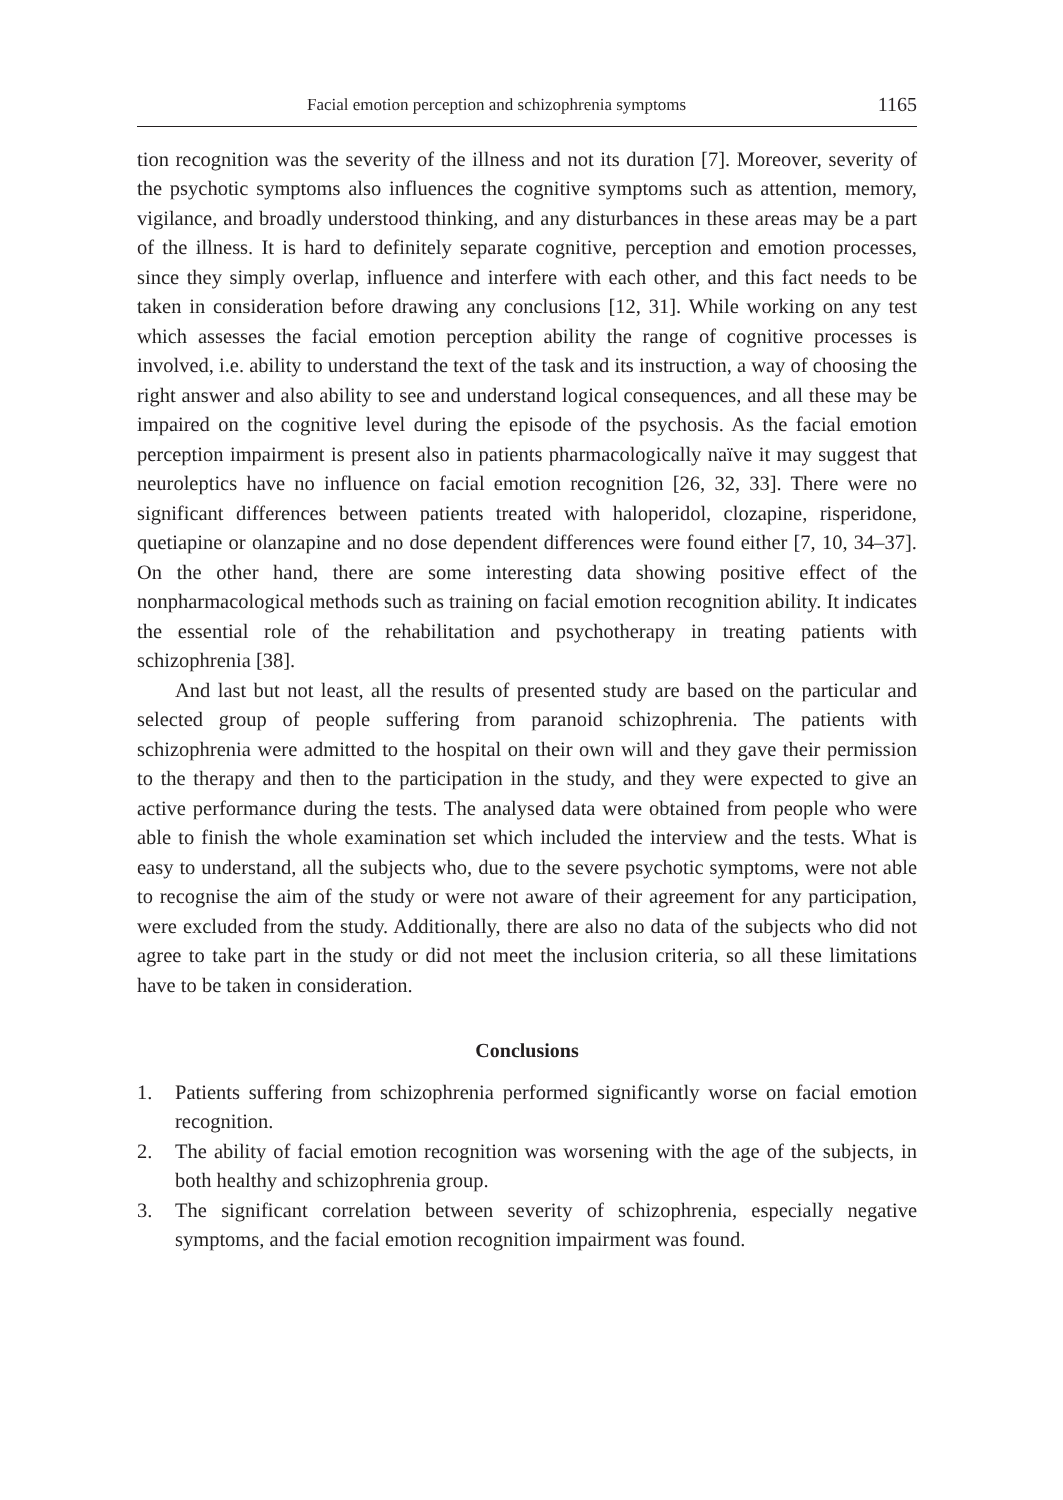Facial emotion perception and schizophrenia symptoms 1165
tion recognition was the severity of the illness and not its duration [7]. Moreover, severity of the psychotic symptoms also influences the cognitive symptoms such as attention, memory, vigilance, and broadly understood thinking, and any disturbances in these areas may be a part of the illness. It is hard to definitely separate cognitive, perception and emotion processes, since they simply overlap, influence and interfere with each other, and this fact needs to be taken in consideration before drawing any conclusions [12, 31]. While working on any test which assesses the facial emotion perception ability the range of cognitive processes is involved, i.e. ability to understand the text of the task and its instruction, a way of choosing the right answer and also ability to see and understand logical consequences, and all these may be impaired on the cognitive level during the episode of the psychosis. As the facial emotion perception impairment is present also in patients pharmacologically naïve it may suggest that neuroleptics have no influence on facial emotion recognition [26, 32, 33]. There were no significant differences between patients treated with haloperidol, clozapine, risperidone, quetiapine or olanzapine and no dose dependent differences were found either [7, 10, 34–37]. On the other hand, there are some interesting data showing positive effect of the nonpharmacological methods such as training on facial emotion recognition ability. It indicates the essential role of the rehabilitation and psychotherapy in treating patients with schizophrenia [38].
And last but not least, all the results of presented study are based on the particular and selected group of people suffering from paranoid schizophrenia. The patients with schizophrenia were admitted to the hospital on their own will and they gave their permission to the therapy and then to the participation in the study, and they were expected to give an active performance during the tests. The analysed data were obtained from people who were able to finish the whole examination set which included the interview and the tests. What is easy to understand, all the subjects who, due to the severe psychotic symptoms, were not able to recognise the aim of the study or were not aware of their agreement for any participation, were excluded from the study. Additionally, there are also no data of the subjects who did not agree to take part in the study or did not meet the inclusion criteria, so all these limitations have to be taken in consideration.
Conclusions
1. Patients suffering from schizophrenia performed significantly worse on facial emotion recognition.
2. The ability of facial emotion recognition was worsening with the age of the subjects, in both healthy and schizophrenia group.
3. The significant correlation between severity of schizophrenia, especially negative symptoms, and the facial emotion recognition impairment was found.